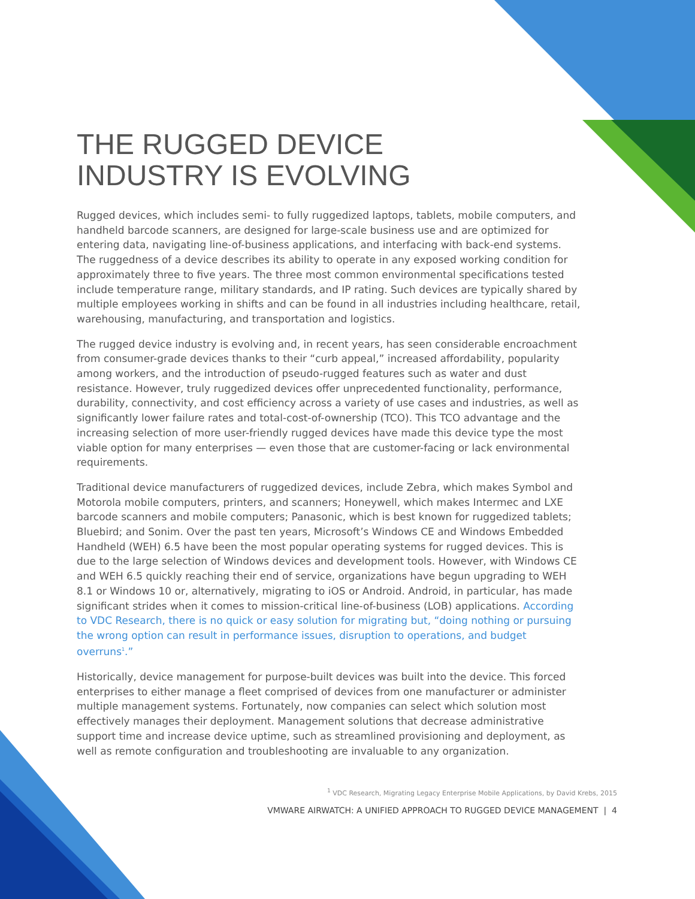THE RUGGED DEVICE
INDUSTRY IS EVOLVING
Rugged devices, which includes semi- to fully ruggedized laptops, tablets, mobile computers, and handheld barcode scanners, are designed for large-scale business use and are optimized for entering data, navigating line-of-business applications, and interfacing with back-end systems. The ruggedness of a device describes its ability to operate in any exposed working condition for approximately three to five years. The three most common environmental specifications tested include temperature range, military standards, and IP rating. Such devices are typically shared by multiple employees working in shifts and can be found in all industries including healthcare, retail, warehousing, manufacturing, and transportation and logistics.
The rugged device industry is evolving and, in recent years, has seen considerable encroachment from consumer-grade devices thanks to their “curb appeal,” increased affordability, popularity among workers, and the introduction of pseudo-rugged features such as water and dust resistance. However, truly ruggedized devices offer unprecedented functionality, performance, durability, connectivity, and cost efficiency across a variety of use cases and industries, as well as significantly lower failure rates and total-cost-of-ownership (TCO). This TCO advantage and the increasing selection of more user-friendly rugged devices have made this device type the most viable option for many enterprises — even those that are customer-facing or lack environmental requirements.
Traditional device manufacturers of ruggedized devices, include Zebra, which makes Symbol and Motorola mobile computers, printers, and scanners; Honeywell, which makes Intermec and LXE barcode scanners and mobile computers; Panasonic, which is best known for ruggedized tablets; Bluebird; and Sonim. Over the past ten years, Microsoft’s Windows CE and Windows Embedded Handheld (WEH) 6.5 have been the most popular operating systems for rugged devices. This is due to the large selection of Windows devices and development tools. However, with Windows CE and WEH 6.5 quickly reaching their end of service, organizations have begun upgrading to WEH 8.1 or Windows 10 or, alternatively, migrating to iOS or Android. Android, in particular, has made significant strides when it comes to mission-critical line-of-business (LOB) applications. According to VDC Research, there is no quick or easy solution for migrating but, “doing nothing or pursuing the wrong option can result in performance issues, disruption to operations, and budget overruns<sup>1</sup>.”
Historically, device management for purpose-built devices was built into the device. This forced enterprises to either manage a fleet comprised of devices from one manufacturer or administer multiple management systems. Fortunately, now companies can select which solution most effectively manages their deployment. Management solutions that decrease administrative support time and increase device uptime, such as streamlined provisioning and deployment, as well as remote configuration and troubleshooting are invaluable to any organization.
<sup>1</sup> VDC Research, Migrating Legacy Enterprise Mobile Applications, by David Krebs, 2015
VMWARE AIRWATCH: A UNIFIED APPROACH TO RUGGED DEVICE MANAGEMENT | 4